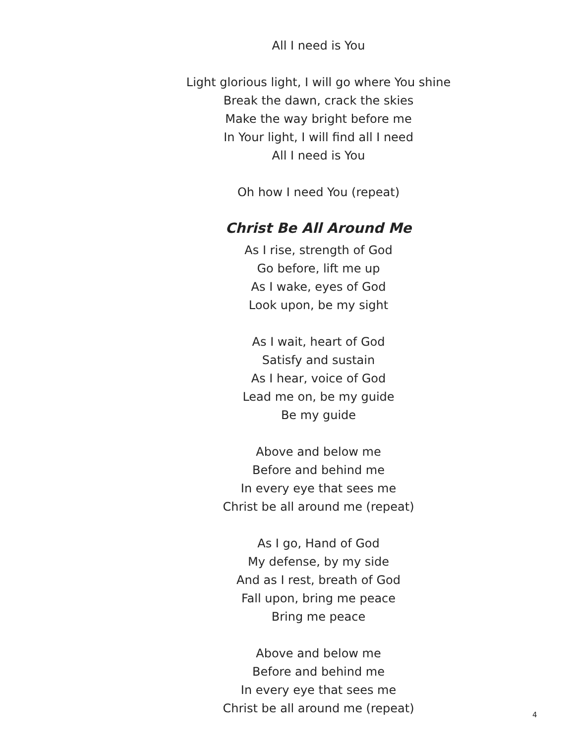All I need is You
Light glorious light, I will go where You shine
Break the dawn, crack the skies
Make the way bright before me
In Your light, I will find all I need
All I need is You
Oh how I need You (repeat)
Christ Be All Around Me
As I rise, strength of God
Go before, lift me up
As I wake, eyes of God
Look upon, be my sight
As I wait, heart of God
Satisfy and sustain
As I hear, voice of God
Lead me on, be my guide
Be my guide
Above and below me
Before and behind me
In every eye that sees me
Christ be all around me (repeat)
As I go, Hand of God
My defense, by my side
And as I rest, breath of God
Fall upon, bring me peace
Bring me peace
Above and below me
Before and behind me
In every eye that sees me
Christ be all around me (repeat)
4